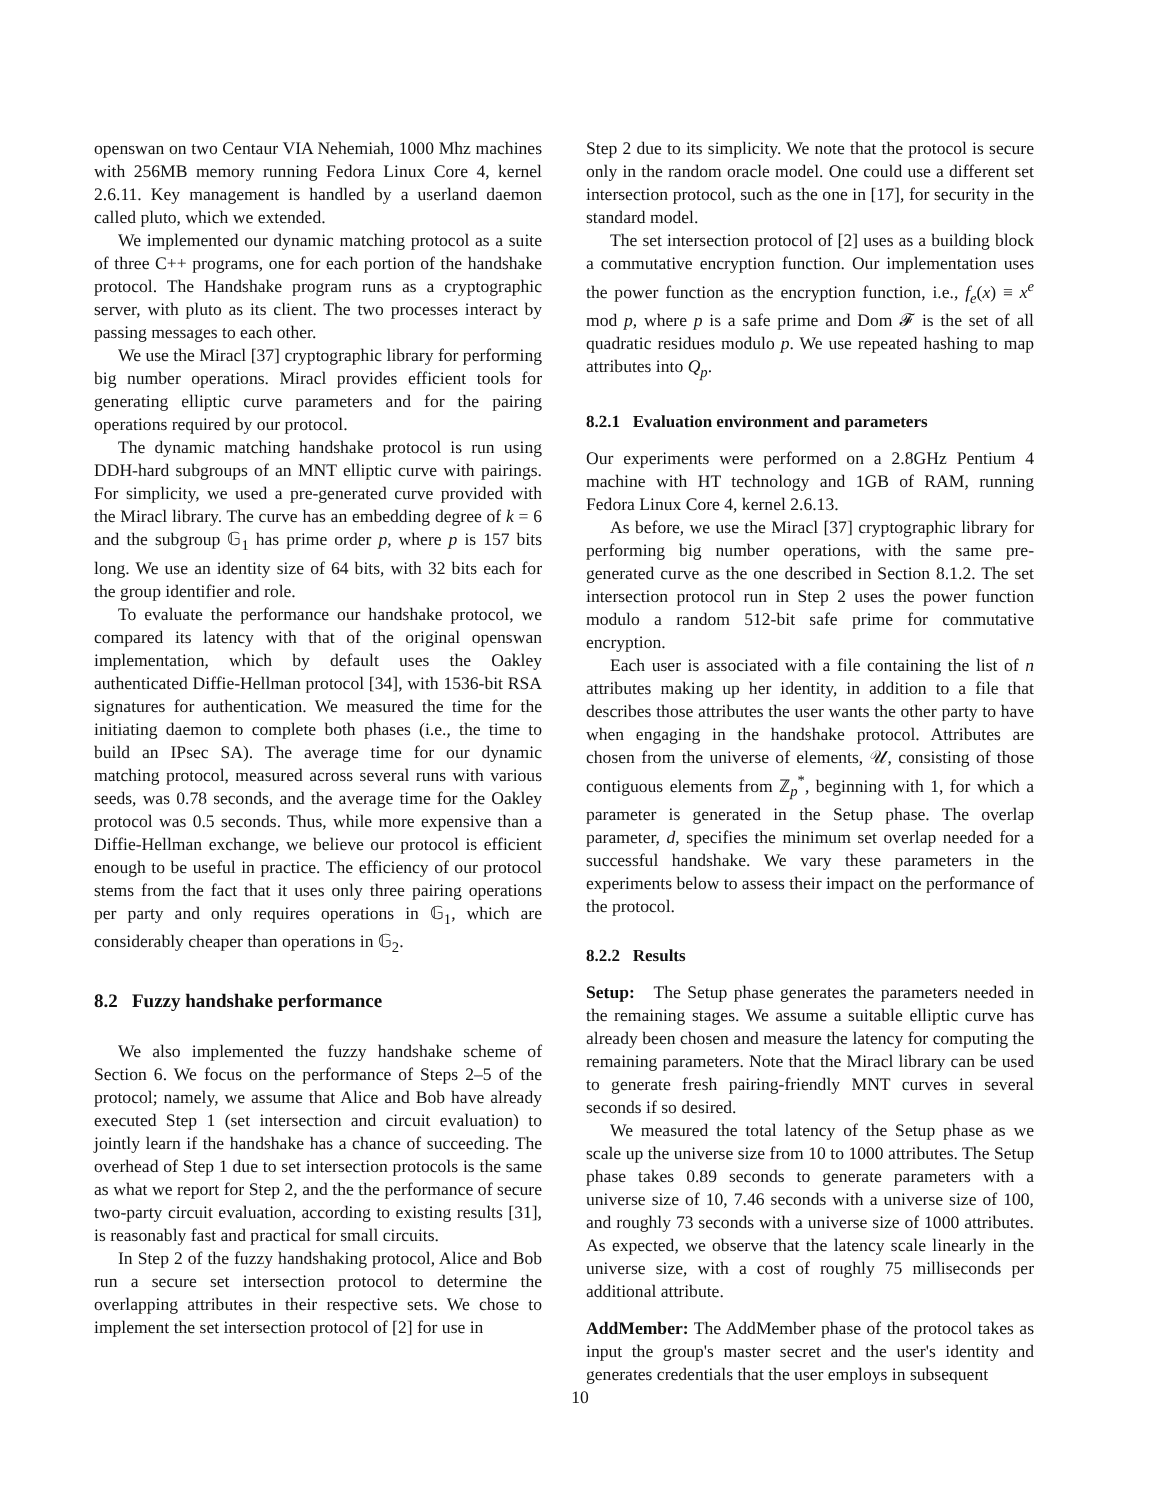openswan on two Centaur VIA Nehemiah, 1000 Mhz machines with 256MB memory running Fedora Linux Core 4, kernel 2.6.11. Key management is handled by a userland daemon called pluto, which we extended.
We implemented our dynamic matching protocol as a suite of three C++ programs, one for each portion of the handshake protocol. The Handshake program runs as a cryptographic server, with pluto as its client. The two processes interact by passing messages to each other.
We use the Miracl [37] cryptographic library for performing big number operations. Miracl provides efficient tools for generating elliptic curve parameters and for the pairing operations required by our protocol.
The dynamic matching handshake protocol is run using DDH-hard subgroups of an MNT elliptic curve with pairings. For simplicity, we used a pre-generated curve provided with the Miracl library. The curve has an embedding degree of k = 6 and the subgroup 𝔾<sub>1</sub> has prime order p, where p is 157 bits long. We use an identity size of 64 bits, with 32 bits each for the group identifier and role.
To evaluate the performance our handshake protocol, we compared its latency with that of the original openswan implementation, which by default uses the Oakley authenticated Diffie-Hellman protocol [34], with 1536-bit RSA signatures for authentication. We measured the time for the initiating daemon to complete both phases (i.e., the time to build an IPsec SA). The average time for our dynamic matching protocol, measured across several runs with various seeds, was 0.78 seconds, and the average time for the Oakley protocol was 0.5 seconds. Thus, while more expensive than a Diffie-Hellman exchange, we believe our protocol is efficient enough to be useful in practice. The efficiency of our protocol stems from the fact that it uses only three pairing operations per party and only requires operations in 𝔾<sub>1</sub>, which are considerably cheaper than operations in 𝔾<sub>2</sub>.
8.2 Fuzzy handshake performance
We also implemented the fuzzy handshake scheme of Section 6. We focus on the performance of Steps 2–5 of the protocol; namely, we assume that Alice and Bob have already executed Step 1 (set intersection and circuit evaluation) to jointly learn if the handshake has a chance of succeeding. The overhead of Step 1 due to set intersection protocols is the same as what we report for Step 2, and the the performance of secure two-party circuit evaluation, according to existing results [31], is reasonably fast and practical for small circuits.
In Step 2 of the fuzzy handshaking protocol, Alice and Bob run a secure set intersection protocol to determine the overlapping attributes in their respective sets. We chose to implement the set intersection protocol of [2] for use in
Step 2 due to its simplicity. We note that the protocol is secure only in the random oracle model. One could use a different set intersection protocol, such as the one in [17], for security in the standard model.
The set intersection protocol of [2] uses as a building block a commutative encryption function. Our implementation uses the power function as the encryption function, i.e., f<sub>e</sub>(x) ≡ x<sup>e</sup> mod p, where p is a safe prime and Dom 𝓕 is the set of all quadratic residues modulo p. We use repeated hashing to map attributes into Q<sub>p</sub>.
8.2.1 Evaluation environment and parameters
Our experiments were performed on a 2.8GHz Pentium 4 machine with HT technology and 1GB of RAM, running Fedora Linux Core 4, kernel 2.6.13.
As before, we use the Miracl [37] cryptographic library for performing big number operations, with the same pre-generated curve as the one described in Section 8.1.2. The set intersection protocol run in Step 2 uses the power function modulo a random 512-bit safe prime for commutative encryption.
Each user is associated with a file containing the list of n attributes making up her identity, in addition to a file that describes those attributes the user wants the other party to have when engaging in the handshake protocol. Attributes are chosen from the universe of elements, 𝒰, consisting of those contiguous elements from ℤ<sub>p</sub><sup>*</sup>, beginning with 1, for which a parameter is generated in the Setup phase. The overlap parameter, d, specifies the minimum set overlap needed for a successful handshake. We vary these parameters in the experiments below to assess their impact on the performance of the protocol.
8.2.2 Results
Setup: The Setup phase generates the parameters needed in the remaining stages. We assume a suitable elliptic curve has already been chosen and measure the latency for computing the remaining parameters. Note that the Miracl library can be used to generate fresh pairing-friendly MNT curves in several seconds if so desired.
We measured the total latency of the Setup phase as we scale up the universe size from 10 to 1000 attributes. The Setup phase takes 0.89 seconds to generate parameters with a universe size of 10, 7.46 seconds with a universe size of 100, and roughly 73 seconds with a universe size of 1000 attributes. As expected, we observe that the latency scale linearly in the universe size, with a cost of roughly 75 milliseconds per additional attribute.
AddMember: The AddMember phase of the protocol takes as input the group's master secret and the user's identity and generates credentials that the user employs in subsequent
10